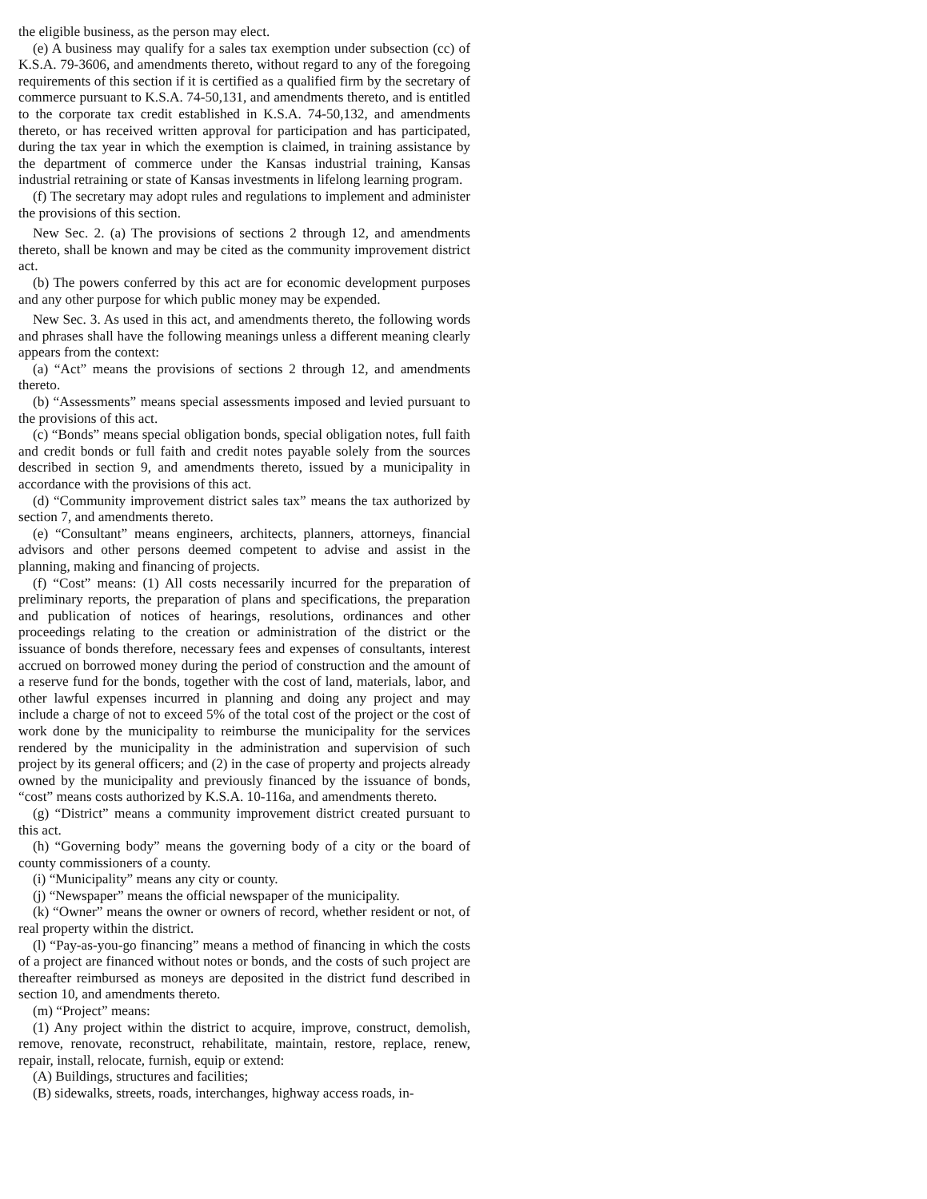the eligible business, as the person may elect.
(e) A business may qualify for a sales tax exemption under subsection (cc) of K.S.A. 79-3606, and amendments thereto, without regard to any of the foregoing requirements of this section if it is certified as a qualified firm by the secretary of commerce pursuant to K.S.A. 74-50,131, and amendments thereto, and is entitled to the corporate tax credit established in K.S.A. 74-50,132, and amendments thereto, or has received written approval for participation and has participated, during the tax year in which the exemption is claimed, in training assistance by the department of commerce under the Kansas industrial training, Kansas industrial retraining or state of Kansas investments in lifelong learning program.
(f) The secretary may adopt rules and regulations to implement and administer the provisions of this section.
New Sec. 2. (a) The provisions of sections 2 through 12, and amendments thereto, shall be known and may be cited as the community improvement district act.
(b) The powers conferred by this act are for economic development purposes and any other purpose for which public money may be expended.
New Sec. 3. As used in this act, and amendments thereto, the following words and phrases shall have the following meanings unless a different meaning clearly appears from the context:
(a) “Act” means the provisions of sections 2 through 12, and amendments thereto.
(b) “Assessments” means special assessments imposed and levied pursuant to the provisions of this act.
(c) “Bonds” means special obligation bonds, special obligation notes, full faith and credit bonds or full faith and credit notes payable solely from the sources described in section 9, and amendments thereto, issued by a municipality in accordance with the provisions of this act.
(d) “Community improvement district sales tax” means the tax authorized by section 7, and amendments thereto.
(e) “Consultant” means engineers, architects, planners, attorneys, financial advisors and other persons deemed competent to advise and assist in the planning, making and financing of projects.
(f) “Cost” means: (1) All costs necessarily incurred for the preparation of preliminary reports, the preparation of plans and specifications, the preparation and publication of notices of hearings, resolutions, ordinances and other proceedings relating to the creation or administration of the district or the issuance of bonds therefore, necessary fees and expenses of consultants, interest accrued on borrowed money during the period of construction and the amount of a reserve fund for the bonds, together with the cost of land, materials, labor, and other lawful expenses incurred in planning and doing any project and may include a charge of not to exceed 5% of the total cost of the project or the cost of work done by the municipality to reimburse the municipality for the services rendered by the municipality in the administration and supervision of such project by its general officers; and (2) in the case of property and projects already owned by the municipality and previously financed by the issuance of bonds, “cost” means costs authorized by K.S.A. 10-116a, and amendments thereto.
(g) “District” means a community improvement district created pursuant to this act.
(h) “Governing body” means the governing body of a city or the board of county commissioners of a county.
(i) “Municipality” means any city or county.
(j) “Newspaper” means the official newspaper of the municipality.
(k) “Owner” means the owner or owners of record, whether resident or not, of real property within the district.
(l) “Pay-as-you-go financing” means a method of financing in which the costs of a project are financed without notes or bonds, and the costs of such project are thereafter reimbursed as moneys are deposited in the district fund described in section 10, and amendments thereto.
(m) “Project” means:
(1) Any project within the district to acquire, improve, construct, demolish, remove, renovate, reconstruct, rehabilitate, maintain, restore, replace, renew, repair, install, relocate, furnish, equip or extend:
(A) Buildings, structures and facilities;
(B) sidewalks, streets, roads, interchanges, highway access roads, in-